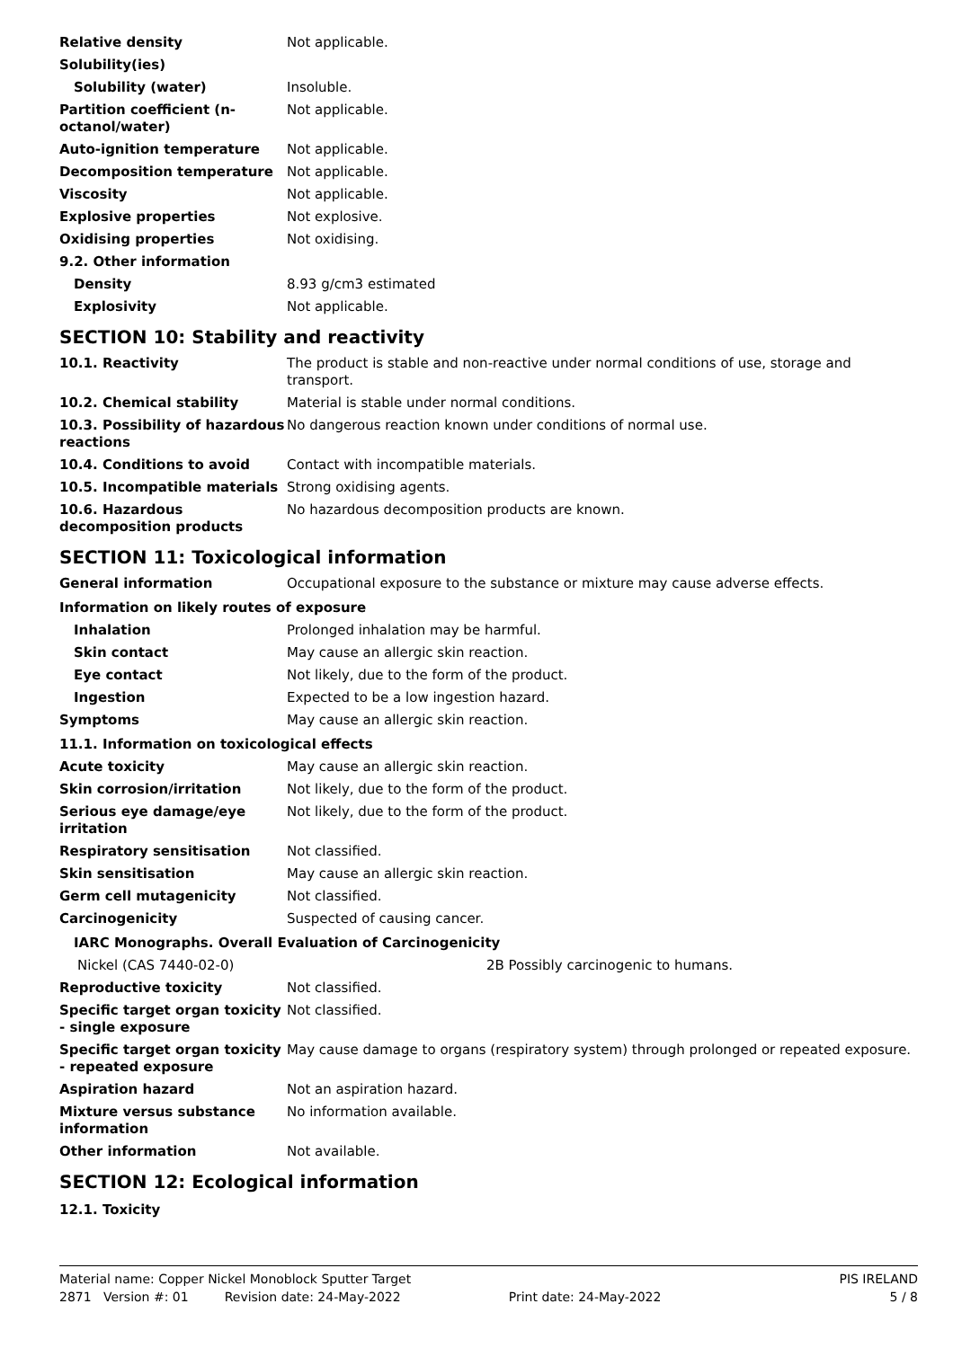| Relative density | Not applicable. |
| Solubility(ies) | |
| Solubility (water) | Insoluble. |
| Partition coefficient (n-octanol/water) | Not applicable. |
| Auto-ignition temperature | Not applicable. |
| Decomposition temperature | Not applicable. |
| Viscosity | Not applicable. |
| Explosive properties | Not explosive. |
| Oxidising properties | Not oxidising. |
| 9.2. Other information | |
| Density | 8.93 g/cm3 estimated |
| Explosivity | Not applicable. |
SECTION 10: Stability and reactivity
| 10.1. Reactivity | The product is stable and non-reactive under normal conditions of use, storage and transport. |
| 10.2. Chemical stability | Material is stable under normal conditions. |
| 10.3. Possibility of hazardous reactions | No dangerous reaction known under conditions of normal use. |
| 10.4. Conditions to avoid | Contact with incompatible materials. |
| 10.5. Incompatible materials | Strong oxidising agents. |
| 10.6. Hazardous decomposition products | No hazardous decomposition products are known. |
SECTION 11: Toxicological information
| General information | Occupational exposure to the substance or mixture may cause adverse effects. |
| Information on likely routes of exposure | |
| Inhalation | Prolonged inhalation may be harmful. |
| Skin contact | May cause an allergic skin reaction. |
| Eye contact | Not likely, due to the form of the product. |
| Ingestion | Expected to be a low ingestion hazard. |
| Symptoms | May cause an allergic skin reaction. |
| 11.1. Information on toxicological effects | |
| Acute toxicity | May cause an allergic skin reaction. |
| Skin corrosion/irritation | Not likely, due to the form of the product. |
| Serious eye damage/eye irritation | Not likely, due to the form of the product. |
| Respiratory sensitisation | Not classified. |
| Skin sensitisation | May cause an allergic skin reaction. |
| Germ cell mutagenicity | Not classified. |
| Carcinogenicity | Suspected of causing cancer. |
| IARC Monographs. Overall Evaluation of Carcinogenicity | |
| Nickel (CAS 7440-02-0) | 2B Possibly carcinogenic to humans. |
| Reproductive toxicity | Not classified. |
| Specific target organ toxicity - single exposure | Not classified. |
| Specific target organ toxicity - repeated exposure | May cause damage to organs (respiratory system) through prolonged or repeated exposure. |
| Aspiration hazard | Not an aspiration hazard. |
| Mixture versus substance information | No information available. |
| Other information | Not available. |
SECTION 12: Ecological information
12.1. Toxicity
Material name: Copper Nickel Monoblock Sputter Target PIS IRELAND
2871 Version #: 01 Revision date: 24-May-2022 Print date: 24-May-2022 5 / 8